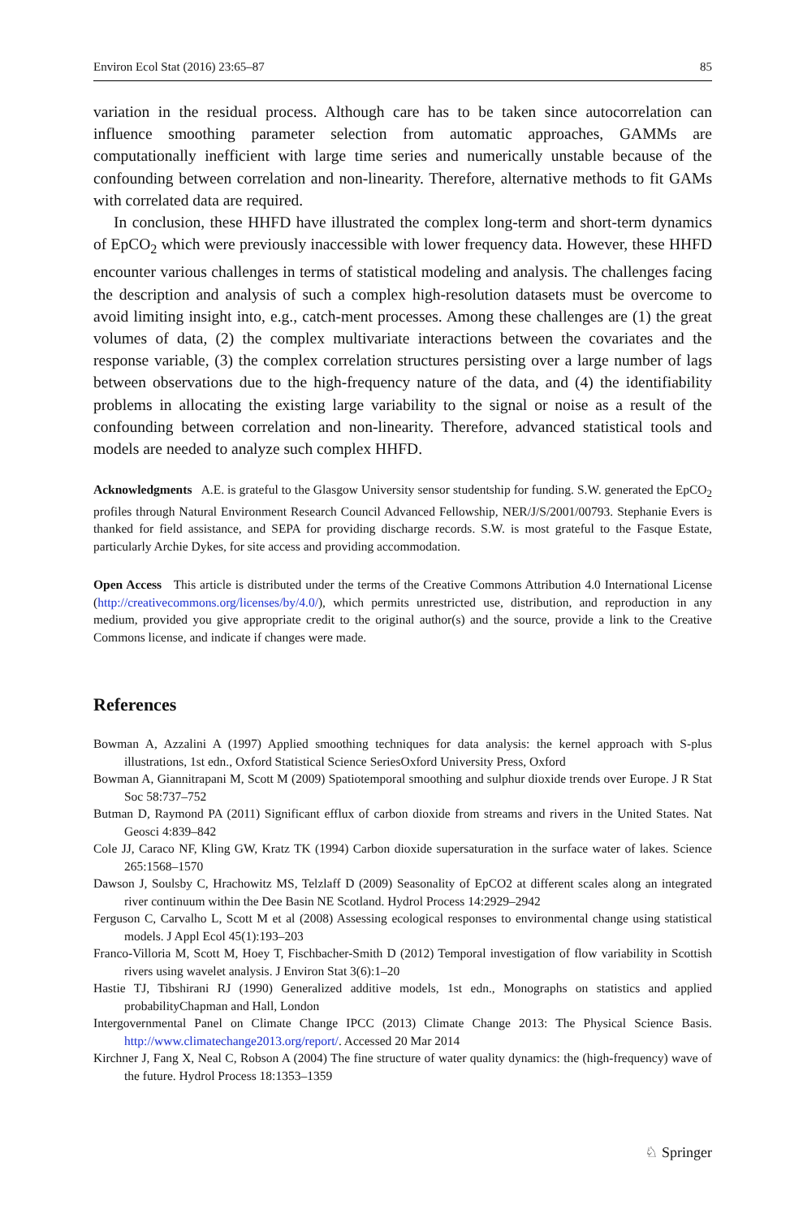Environ Ecol Stat (2016) 23:65–87 85
variation in the residual process. Although care has to be taken since autocorrelation can influence smoothing parameter selection from automatic approaches, GAMMs are computationally inefficient with large time series and numerically unstable because of the confounding between correlation and non-linearity. Therefore, alternative methods to fit GAMs with correlated data are required.
In conclusion, these HHFD have illustrated the complex long-term and short-term dynamics of EpCO<sub>2</sub> which were previously inaccessible with lower frequency data. However, these HHFD encounter various challenges in terms of statistical modeling and analysis. The challenges facing the description and analysis of such a complex high-resolution datasets must be overcome to avoid limiting insight into, e.g., catch-ment processes. Among these challenges are (1) the great volumes of data, (2) the complex multivariate interactions between the covariates and the response variable, (3) the complex correlation structures persisting over a large number of lags between observations due to the high-frequency nature of the data, and (4) the identifiability problems in allocating the existing large variability to the signal or noise as a result of the confounding between correlation and non-linearity. Therefore, advanced statistical tools and models are needed to analyze such complex HHFD.
Acknowledgments A.E. is grateful to the Glasgow University sensor studentship for funding. S.W. generated the EpCO<sub>2</sub> profiles through Natural Environment Research Council Advanced Fellowship, NER/J/S/2001/00793. Stephanie Evers is thanked for field assistance, and SEPA for providing discharge records. S.W. is most grateful to the Fasque Estate, particularly Archie Dykes, for site access and providing accommodation.
Open Access This article is distributed under the terms of the Creative Commons Attribution 4.0 International License (http://creativecommons.org/licenses/by/4.0/), which permits unrestricted use, distribution, and reproduction in any medium, provided you give appropriate credit to the original author(s) and the source, provide a link to the Creative Commons license, and indicate if changes were made.
References
Bowman A, Azzalini A (1997) Applied smoothing techniques for data analysis: the kernel approach with S-plus illustrations, 1st edn., Oxford Statistical Science SeriesOxford University Press, Oxford
Bowman A, Giannitrapani M, Scott M (2009) Spatiotemporal smoothing and sulphur dioxide trends over Europe. J R Stat Soc 58:737–752
Butman D, Raymond PA (2011) Significant efflux of carbon dioxide from streams and rivers in the United States. Nat Geosci 4:839–842
Cole JJ, Caraco NF, Kling GW, Kratz TK (1994) Carbon dioxide supersaturation in the surface water of lakes. Science 265:1568–1570
Dawson J, Soulsby C, Hrachowitz MS, Telzlaff D (2009) Seasonality of EpCO2 at different scales along an integrated river continuum within the Dee Basin NE Scotland. Hydrol Process 14:2929–2942
Ferguson C, Carvalho L, Scott M et al (2008) Assessing ecological responses to environmental change using statistical models. J Appl Ecol 45(1):193–203
Franco-Villoria M, Scott M, Hoey T, Fischbacher-Smith D (2012) Temporal investigation of flow variability in Scottish rivers using wavelet analysis. J Environ Stat 3(6):1–20
Hastie TJ, Tibshirani RJ (1990) Generalized additive models, 1st edn., Monographs on statistics and applied probabilityChapman and Hall, London
Intergovernmental Panel on Climate Change IPCC (2013) Climate Change 2013: The Physical Science Basis. http://www.climatechange2013.org/report/. Accessed 20 Mar 2014
Kirchner J, Fang X, Neal C, Robson A (2004) The fine structure of water quality dynamics: the (high-frequency) wave of the future. Hydrol Process 18:1353–1359
♘ Springer